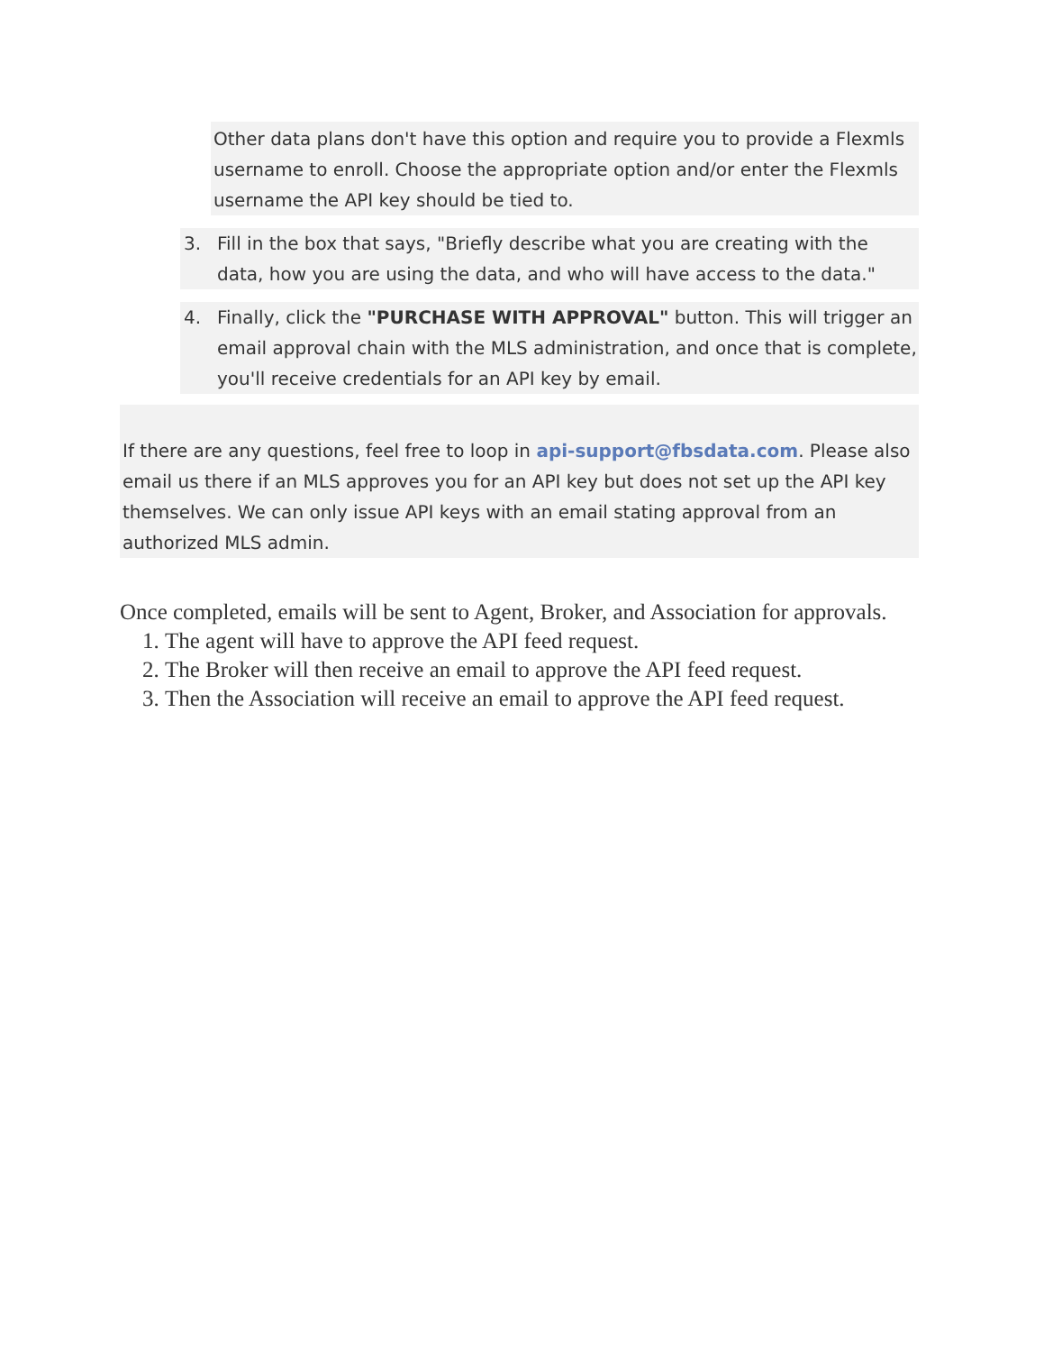Other data plans don't have this option and require you to provide a Flexmls username to enroll. Choose the appropriate option and/or enter the Flexmls username the API key should be tied to.
3. Fill in the box that says, "Briefly describe what you are creating with the data, how you are using the data, and who will have access to the data."
4. Finally, click the "PURCHASE WITH APPROVAL" button. This will trigger an email approval chain with the MLS administration, and once that is complete, you'll receive credentials for an API key by email.
If there are any questions, feel free to loop in api-support@fbsdata.com. Please also email us there if an MLS approves you for an API key but does not set up the API key themselves. We can only issue API keys with an email stating approval from an authorized MLS admin.
Once completed, emails will be sent to Agent, Broker, and Association for approvals.
1. The agent will have to approve the API feed request.
2. The Broker will then receive an email to approve the API feed request.
3. Then the Association will receive an email to approve the API feed request.